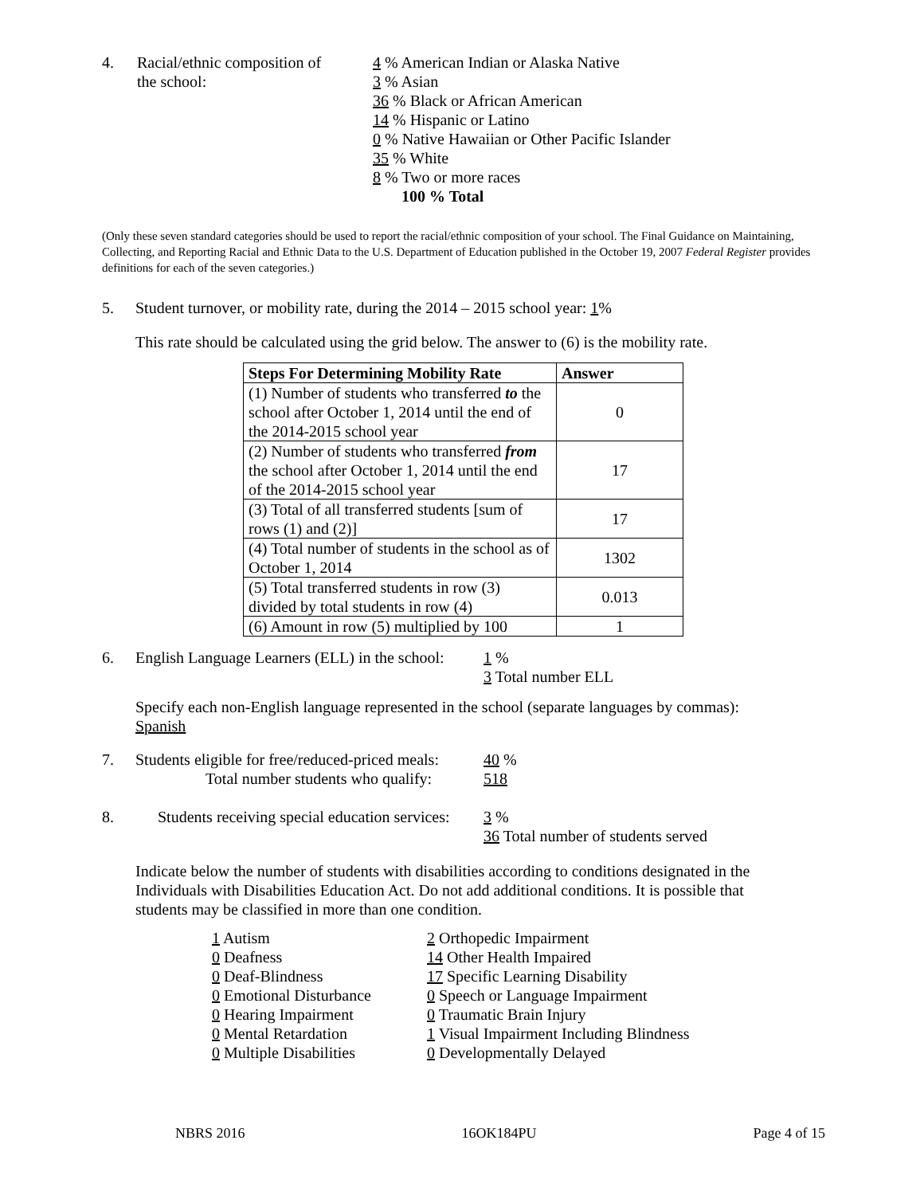4. Racial/ethnic composition of
the school:
4 % American Indian or Alaska Native
3 % Asian
36 % Black or African American
14 % Hispanic or Latino
0 % Native Hawaiian or Other Pacific Islander
35 % White
8 % Two or more races
100 % Total
(Only these seven standard categories should be used to report the racial/ethnic composition of your school. The Final Guidance on Maintaining, Collecting, and Reporting Racial and Ethnic Data to the U.S. Department of Education published in the October 19, 2007 Federal Register provides definitions for each of the seven categories.)
5. Student turnover, or mobility rate, during the 2014 – 2015 school year: 1%
This rate should be calculated using the grid below. The answer to (6) is the mobility rate.
| Steps For Determining Mobility Rate | Answer |
| --- | --- |
| (1) Number of students who transferred to the school after October 1, 2014 until the end of the 2014-2015 school year | 0 |
| (2) Number of students who transferred from the school after October 1, 2014 until the end of the 2014-2015 school year | 17 |
| (3) Total of all transferred students [sum of rows (1) and (2)] | 17 |
| (4) Total number of students in the school as of October 1, 2014 | 1302 |
| (5) Total transferred students in row (3) divided by total students in row (4) | 0.013 |
| (6) Amount in row (5) multiplied by 100 | 1 |
6. English Language Learners (ELL) in the school:
1 %
3 Total number ELL
Specify each non-English language represented in the school (separate languages by commas): Spanish
7. Students eligible for free/reduced-priced meals:
Total number students who qualify:
40 %
518
8. Students receiving special education services:
3 %
36 Total number of students served
Indicate below the number of students with disabilities according to conditions designated in the Individuals with Disabilities Education Act. Do not add additional conditions. It is possible that students may be classified in more than one condition.
1 Autism
0 Deafness
0 Deaf-Blindness
0 Emotional Disturbance
0 Hearing Impairment
0 Mental Retardation
0 Multiple Disabilities
2 Orthopedic Impairment
14 Other Health Impaired
17 Specific Learning Disability
0 Speech or Language Impairment
0 Traumatic Brain Injury
1 Visual Impairment Including Blindness
0 Developmentally Delayed
NBRS 2016 16OK184PU Page 4 of 15